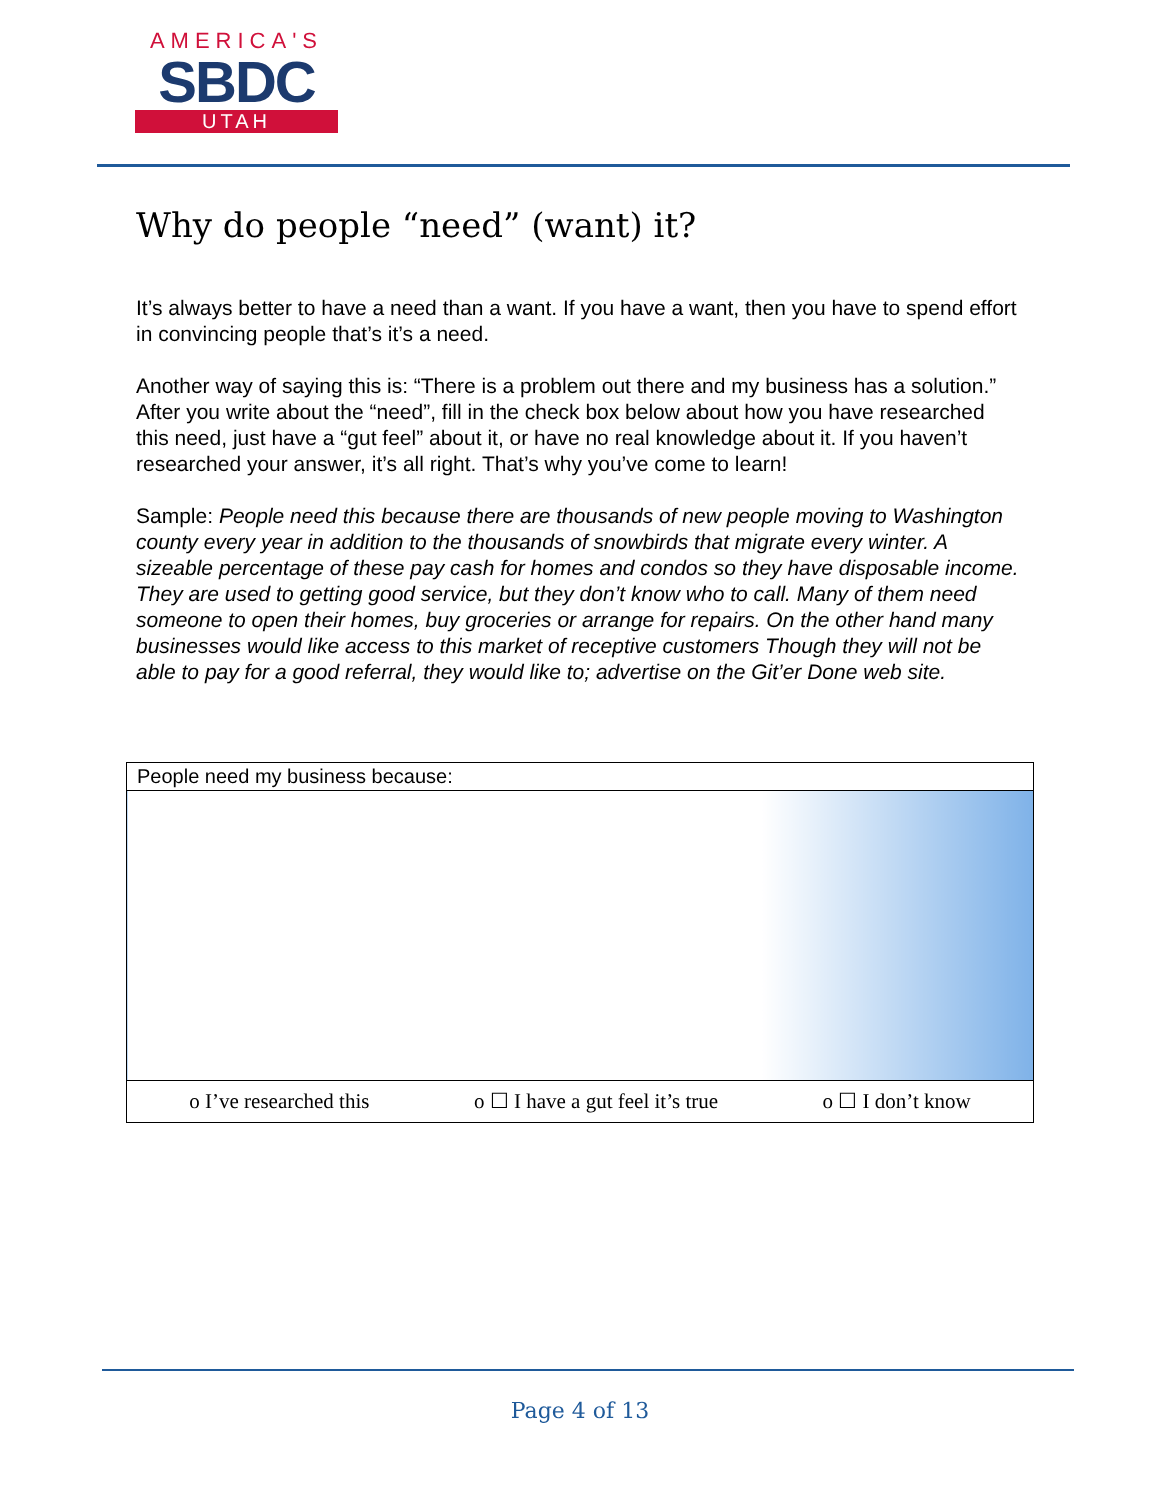AMERICA'S
SBDC
UTAH
Why do people “need” (want) it?
It’s always better to have a need than a want. If you have a want, then you have to spend effort in convincing people that’s it’s a need.
Another way of saying this is: “There is a problem out there and my business has a solution.” After you write about the “need”, fill in the check box below about how you have researched this need, just have a “gut feel” about it, or have no real knowledge about it. If you haven’t researched your answer, it’s all right. That’s why you’ve come to learn!
Sample: People need this because there are thousands of new people moving to Washington county every year in addition to the thousands of snowbirds that migrate every winter. A sizeable percentage of these pay cash for homes and condos so they have disposable income. They are used to getting good service, but they don’t know who to call. Many of them need someone to open their homes, buy groceries or arrange for repairs. On the other hand many businesses would like access to this market of receptive customers Though they will not be able to pay for a good referral, they would like to; advertise on the Git’er Done web site.
| People need my business because: |
| o I’ve researched this o ☐ I have a gut feel it’s true o ☐ I don’t know |
Page 4 of 13